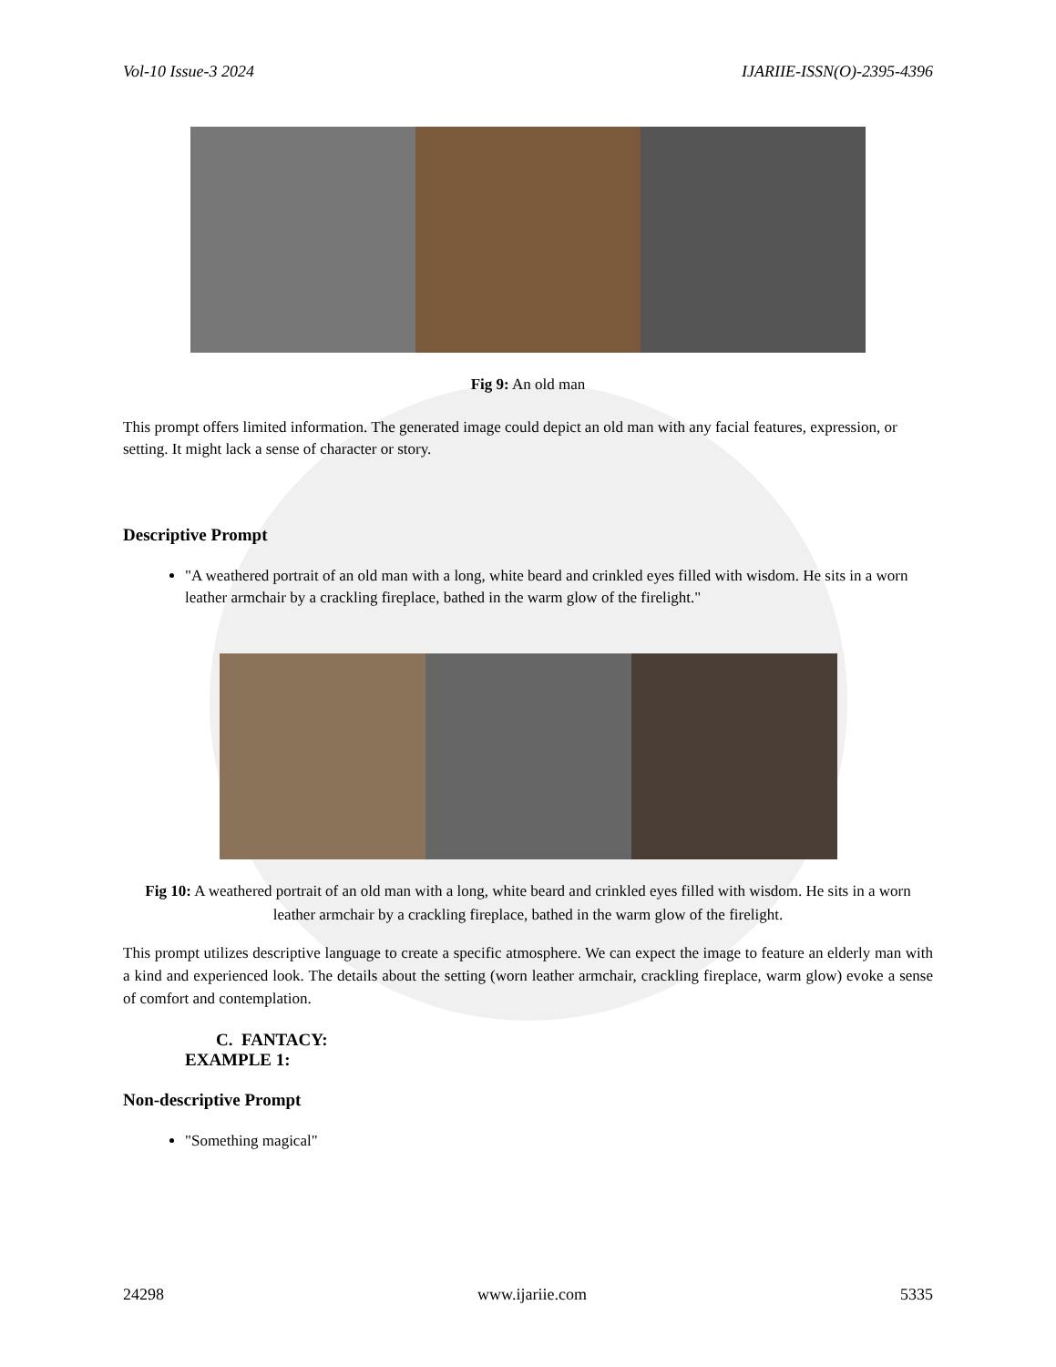Vol-10 Issue-3 2024 IJARIIE-ISSN(O)-2395-4396
Fig 9: An old man
This prompt offers limited information. The generated image could depict an old man with any facial features, expression, or setting. It might lack a sense of character or story.
Descriptive Prompt
"A weathered portrait of an old man with a long, white beard and crinkled eyes filled with wisdom. He sits in a worn leather armchair by a crackling fireplace, bathed in the warm glow of the firelight."
Fig 10: A weathered portrait of an old man with a long, white beard and crinkled eyes filled with wisdom. He sits in a worn leather armchair by a crackling fireplace, bathed in the warm glow of the firelight.
This prompt utilizes descriptive language to create a specific atmosphere. We can expect the image to feature an elderly man with a kind and experienced look. The details about the setting (worn leather armchair, crackling fireplace, warm glow) evoke a sense of comfort and contemplation.
C. FANTACY:
EXAMPLE 1:
Non-descriptive Prompt
"Something magical"
24298 www.ijariie.com 5335